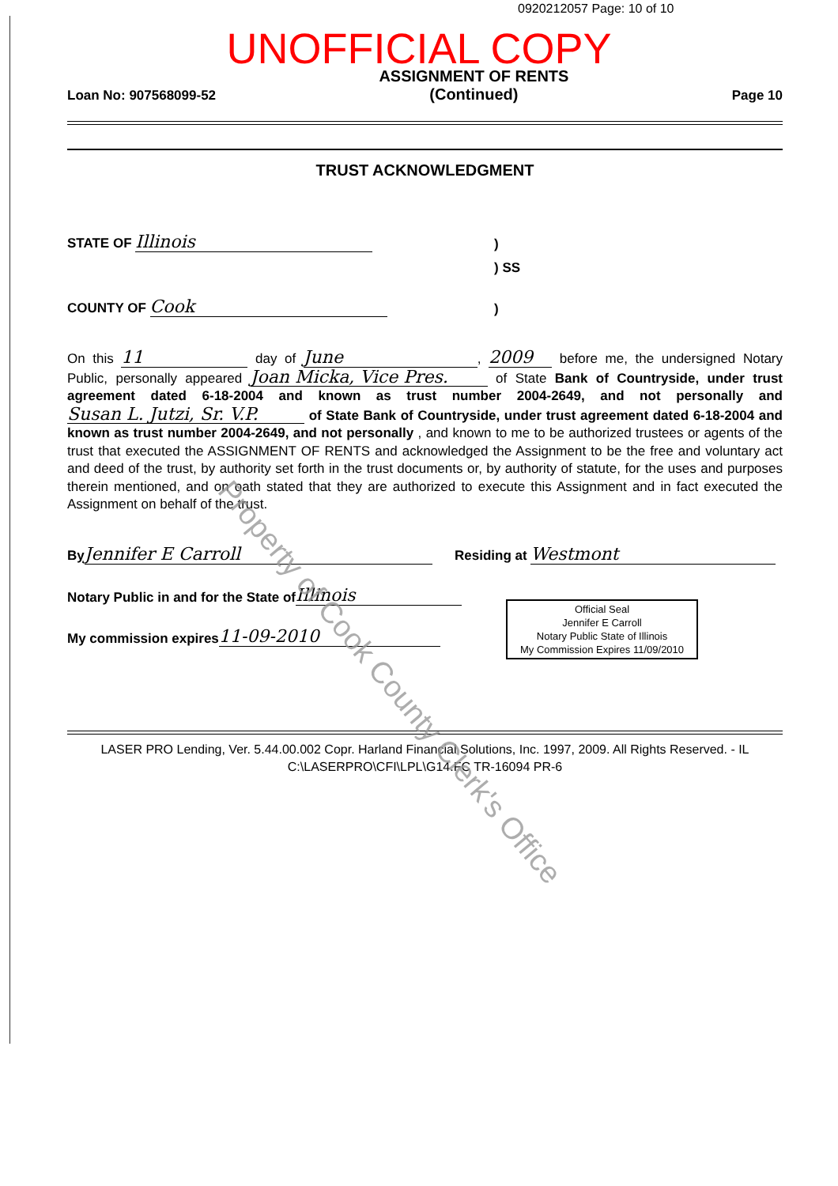0920212057 Page: 10 of 10
UNOFFICIAL COPY
Loan No: 907568099-52 ASSIGNMENT OF RENTS
(Continued) Page 10
TRUST ACKNOWLEDGMENT
STATE OF Illinois)
) SS
COUNTY OF Cook)
On this 11 day of June, 2009 before me, the undersigned Notary Public, personally appeared Joan Micka, Vice Pres. of State Bank of Countryside, under trust agreement dated 6-18-2004 and known as trust number 2004-2649, and not personally and Susan L. Jutzi, Sr. V.P. of State Bank of Countryside, under trust agreement dated 6-18-2004 and known as trust number 2004-2649, and not personally , and known to me to be authorized trustees or agents of the trust that executed the ASSIGNMENT OF RENTS and acknowledged the Assignment to be the free and voluntary act and deed of the trust, by authority set forth in the trust documents or, by authority of statute, for the uses and purposes therein mentioned, and on oath stated that they are authorized to execute this Assignment and in fact executed the Assignment on behalf of the trust.
By Jennifer E Carroll Residing at Westmont
Notary Public in and for the State of Illinois
My commission expires 11-09-2010
Official Seal
Jennifer E Carroll
Notary Public State of Illinois
My Commission Expires 11/09/2010
LASER PRO Lending, Ver. 5.44.00.002 Copr. Harland Financial Solutions, Inc. 1997, 2009. All Rights Reserved. - IL C:\LASERPRO\CFI\LPL\G14.FC TR-16094 PR-6
Property of Cook County Clerk's Office